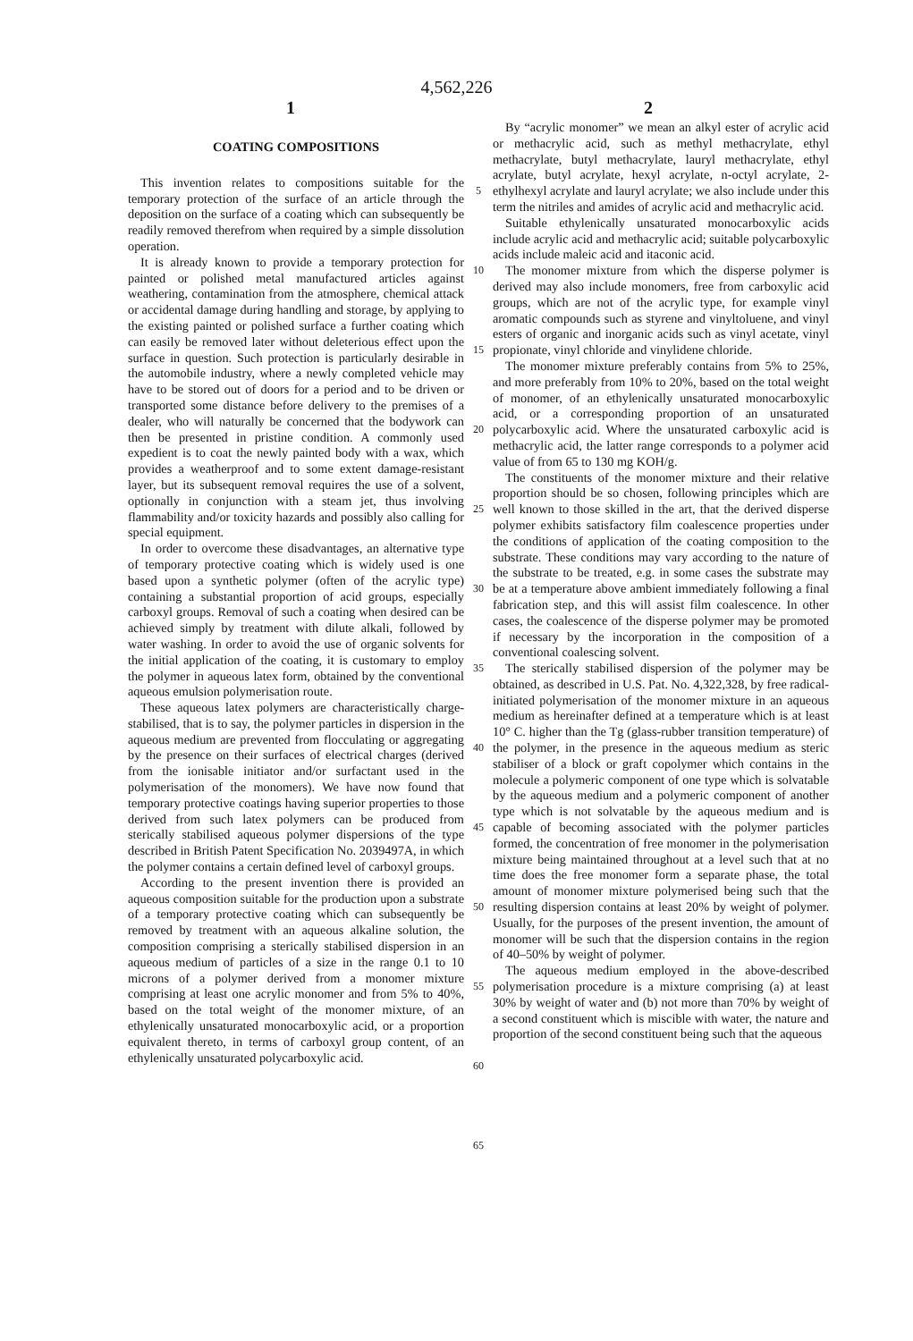4,562,226
1 2
COATING COMPOSITIONS
This invention relates to compositions suitable for the temporary protection of the surface of an article through the deposition on the surface of a coating which can subsequently be readily removed therefrom when required by a simple dissolution operation.
It is already known to provide a temporary protection for painted or polished metal manufactured articles against weathering, contamination from the atmosphere, chemical attack or accidental damage during handling and storage, by applying to the existing painted or polished surface a further coating which can easily be removed later without deleterious effect upon the surface in question. Such protection is particularly desirable in the automobile industry, where a newly completed vehicle may have to be stored out of doors for a period and to be driven or transported some distance before delivery to the premises of a dealer, who will naturally be concerned that the bodywork can then be presented in pristine condition. A commonly used expedient is to coat the newly painted body with a wax, which provides a weatherproof and to some extent damage-resistant layer, but its subsequent removal requires the use of a solvent, optionally in conjunction with a steam jet, thus involving flammability and/or toxicity hazards and possibly also calling for special equipment.
In order to overcome these disadvantages, an alternative type of temporary protective coating which is widely used is one based upon a synthetic polymer (often of the acrylic type) containing a substantial proportion of acid groups, especially carboxyl groups. Removal of such a coating when desired can be achieved simply by treatment with dilute alkali, followed by water washing. In order to avoid the use of organic solvents for the initial application of the coating, it is customary to employ the polymer in aqueous latex form, obtained by the conventional aqueous emulsion polymerisation route.
These aqueous latex polymers are characteristically charge-stabilised, that is to say, the polymer particles in dispersion in the aqueous medium are prevented from flocculating or aggregating by the presence on their surfaces of electrical charges (derived from the ionisable initiator and/or surfactant used in the polymerisation of the monomers). We have now found that temporary protective coatings having superior properties to those derived from such latex polymers can be produced from sterically stabilised aqueous polymer dispersions of the type described in British Patent Specification No. 2039497A, in which the polymer contains a certain defined level of carboxyl groups.
According to the present invention there is provided an aqueous composition suitable for the production upon a substrate of a temporary protective coating which can subsequently be removed by treatment with an aqueous alkaline solution, the composition comprising a sterically stabilised dispersion in an aqueous medium of particles of a size in the range 0.1 to 10 microns of a polymer derived from a monomer mixture comprising at least one acrylic monomer and from 5% to 40%, based on the total weight of the monomer mixture, of an ethylenically unsaturated monocarboxylic acid, or a proportion equivalent thereto, in terms of carboxyl group content, of an ethylenically unsaturated polycarboxylic acid.
5
10
15
20
25
30
35
40
45
50
55
60
65
By “acrylic monomer” we mean an alkyl ester of acrylic acid or methacrylic acid, such as methyl methacrylate, ethyl methacrylate, butyl methacrylate, lauryl methacrylate, ethyl acrylate, butyl acrylate, hexyl acrylate, n-octyl acrylate, 2-ethylhexyl acrylate and lauryl acrylate; we also include under this term the nitriles and amides of acrylic acid and methacrylic acid.
Suitable ethylenically unsaturated monocarboxylic acids include acrylic acid and methacrylic acid; suitable polycarboxylic acids include maleic acid and itaconic acid.
The monomer mixture from which the disperse polymer is derived may also include monomers, free from carboxylic acid groups, which are not of the acrylic type, for example vinyl aromatic compounds such as styrene and vinyltoluene, and vinyl esters of organic and inorganic acids such as vinyl acetate, vinyl propionate, vinyl chloride and vinylidene chloride.
The monomer mixture preferably contains from 5% to 25%, and more preferably from 10% to 20%, based on the total weight of monomer, of an ethylenically unsaturated monocarboxylic acid, or a corresponding proportion of an unsaturated polycarboxylic acid. Where the unsaturated carboxylic acid is methacrylic acid, the latter range corresponds to a polymer acid value of from 65 to 130 mg KOH/g.
The constituents of the monomer mixture and their relative proportion should be so chosen, following principles which are well known to those skilled in the art, that the derived disperse polymer exhibits satisfactory film coalescence properties under the conditions of application of the coating composition to the substrate. These conditions may vary according to the nature of the substrate to be treated, e.g. in some cases the substrate may be at a temperature above ambient immediately following a final fabrication step, and this will assist film coalescence. In other cases, the coalescence of the disperse polymer may be promoted if necessary by the incorporation in the composition of a conventional coalescing solvent.
The sterically stabilised dispersion of the polymer may be obtained, as described in U.S. Pat. No. 4,322,328, by free radical-initiated polymerisation of the monomer mixture in an aqueous medium as hereinafter defined at a temperature which is at least 10° C. higher than the Tg (glass-rubber transition temperature) of the polymer, in the presence in the aqueous medium as steric stabiliser of a block or graft copolymer which contains in the molecule a polymeric component of one type which is solvatable by the aqueous medium and a polymeric component of another type which is not solvatable by the aqueous medium and is capable of becoming associated with the polymer particles formed, the concentration of free monomer in the polymerisation mixture being maintained throughout at a level such that at no time does the free monomer form a separate phase, the total amount of monomer mixture polymerised being such that the resulting dispersion contains at least 20% by weight of polymer. Usually, for the purposes of the present invention, the amount of monomer will be such that the dispersion contains in the region of 40–50% by weight of polymer.
The aqueous medium employed in the above-described polymerisation procedure is a mixture comprising (a) at least 30% by weight of water and (b) not more than 70% by weight of a second constituent which is miscible with water, the nature and proportion of the second constituent being such that the aqueous